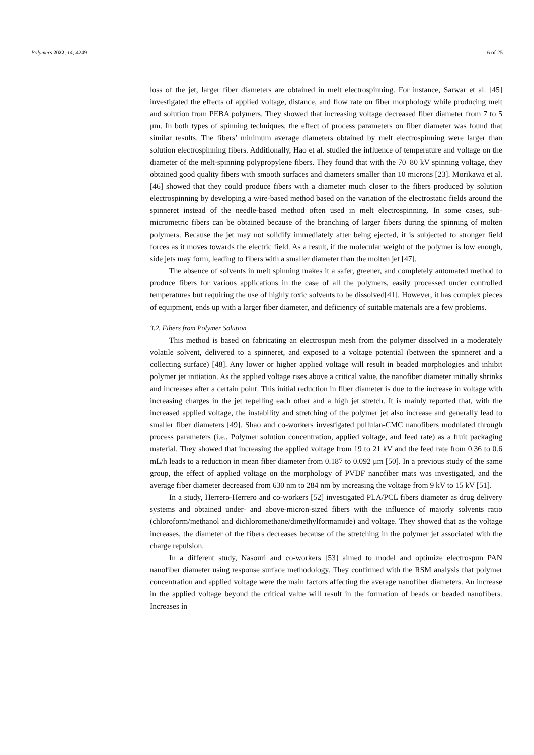Polymers 2022, 14, 4249 6 of 25
loss of the jet, larger fiber diameters are obtained in melt electrospinning. For instance, Sarwar et al. [45] investigated the effects of applied voltage, distance, and flow rate on fiber morphology while producing melt and solution from PEBA polymers. They showed that increasing voltage decreased fiber diameter from 7 to 5 μm. In both types of spinning techniques, the effect of process parameters on fiber diameter was found that similar results. The fibers’ minimum average diameters obtained by melt electrospinning were larger than solution electrospinning fibers. Additionally, Hao et al. studied the influence of temperature and voltage on the diameter of the melt-spinning polypropylene fibers. They found that with the 70–80 kV spinning voltage, they obtained good quality fibers with smooth surfaces and diameters smaller than 10 microns [23]. Morikawa et al. [46] showed that they could produce fibers with a diameter much closer to the fibers produced by solution electrospinning by developing a wire-based method based on the variation of the electrostatic fields around the spinneret instead of the needle-based method often used in melt electrospinning. In some cases, sub-micrometric fibers can be obtained because of the branching of larger fibers during the spinning of molten polymers. Because the jet may not solidify immediately after being ejected, it is subjected to stronger field forces as it moves towards the electric field. As a result, if the molecular weight of the polymer is low enough, side jets may form, leading to fibers with a smaller diameter than the molten jet [47].
The absence of solvents in melt spinning makes it a safer, greener, and completely automated method to produce fibers for various applications in the case of all the polymers, easily processed under controlled temperatures but requiring the use of highly toxic solvents to be dissolved[41]. However, it has complex pieces of equipment, ends up with a larger fiber diameter, and deficiency of suitable materials are a few problems.
3.2. Fibers from Polymer Solution
This method is based on fabricating an electrospun mesh from the polymer dissolved in a moderately volatile solvent, delivered to a spinneret, and exposed to a voltage potential (between the spinneret and a collecting surface) [48]. Any lower or higher applied voltage will result in beaded morphologies and inhibit polymer jet initiation. As the applied voltage rises above a critical value, the nanofiber diameter initially shrinks and increases after a certain point. This initial reduction in fiber diameter is due to the increase in voltage with increasing charges in the jet repelling each other and a high jet stretch. It is mainly reported that, with the increased applied voltage, the instability and stretching of the polymer jet also increase and generally lead to smaller fiber diameters [49]. Shao and co-workers investigated pullulan-CMC nanofibers modulated through process parameters (i.e., Polymer solution concentration, applied voltage, and feed rate) as a fruit packaging material. They showed that increasing the applied voltage from 19 to 21 kV and the feed rate from 0.36 to 0.6 mL/h leads to a reduction in mean fiber diameter from 0.187 to 0.092 μm [50]. In a previous study of the same group, the effect of applied voltage on the morphology of PVDF nanofiber mats was investigated, and the average fiber diameter decreased from 630 nm to 284 nm by increasing the voltage from 9 kV to 15 kV [51].
In a study, Herrero-Herrero and co-workers [52] investigated PLA/PCL fibers diameter as drug delivery systems and obtained under- and above-micron-sized fibers with the influence of majorly solvents ratio (chloroform/methanol and dichloromethane/dimethylformamide) and voltage. They showed that as the voltage increases, the diameter of the fibers decreases because of the stretching in the polymer jet associated with the charge repulsion.
In a different study, Nasouri and co-workers [53] aimed to model and optimize electrospun PAN nanofiber diameter using response surface methodology. They confirmed with the RSM analysis that polymer concentration and applied voltage were the main factors affecting the average nanofiber diameters. An increase in the applied voltage beyond the critical value will result in the formation of beads or beaded nanofibers. Increases in